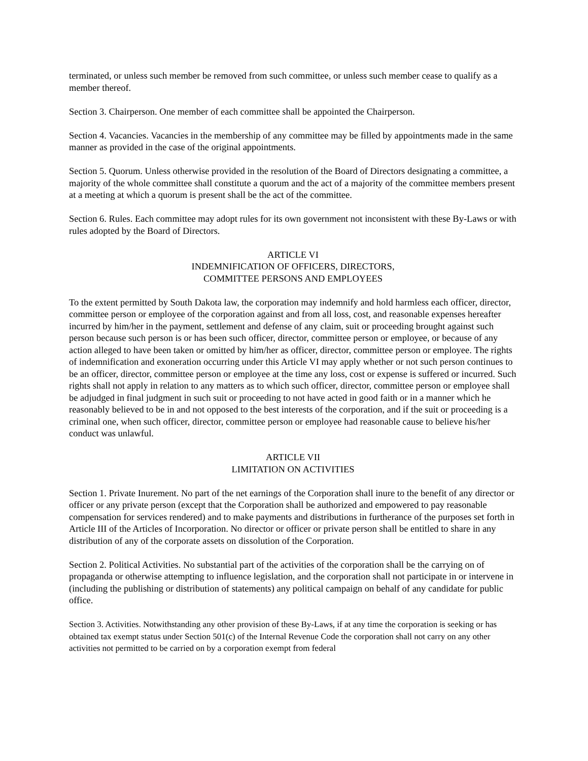terminated, or unless such member be removed from such committee, or unless such member cease to qualify as a member thereof.
Section 3. Chairperson. One member of each committee shall be appointed the Chairperson.
Section 4. Vacancies. Vacancies in the membership of any committee may be filled by appointments made in the same manner as provided in the case of the original appointments.
Section 5. Quorum. Unless otherwise provided in the resolution of the Board of Directors designating a committee, a majority of the whole committee shall constitute a quorum and the act of a majority of the committee members present at a meeting at which a quorum is present shall be the act of the committee.
Section 6. Rules. Each committee may adopt rules for its own government not inconsistent with these By-Laws or with rules adopted by the Board of Directors.
ARTICLE VI
INDEMNIFICATION OF OFFICERS, DIRECTORS,
COMMITTEE PERSONS AND EMPLOYEES
To the extent permitted by South Dakota law, the corporation may indemnify and hold harmless each officer, director, committee person or employee of the corporation against and from all loss, cost, and reasonable expenses hereafter incurred by him/her in the payment, settlement and defense of any claim, suit or proceeding brought against such person because such person is or has been such officer, director, committee person or employee, or because of any action alleged to have been taken or omitted by him/her as officer, director, committee person or employee. The rights of indemnification and exoneration occurring under this Article VI may apply whether or not such person continues to be an officer, director, committee person or employee at the time any loss, cost or expense is suffered or incurred. Such rights shall not apply in relation to any matters as to which such officer, director, committee person or employee shall be adjudged in final judgment in such suit or proceeding to not have acted in good faith or in a manner which he reasonably believed to be in and not opposed to the best interests of the corporation, and if the suit or proceeding is a criminal one, when such officer, director, committee person or employee had reasonable cause to believe his/her conduct was unlawful.
ARTICLE VII
LIMITATION ON ACTIVITIES
Section 1. Private Inurement. No part of the net earnings of the Corporation shall inure to the benefit of any director or officer or any private person (except that the Corporation shall be authorized and empowered to pay reasonable compensation for services rendered) and to make payments and distributions in furtherance of the purposes set forth in Article III of the Articles of Incorporation. No director or officer or private person shall be entitled to share in any distribution of any of the corporate assets on dissolution of the Corporation.
Section 2. Political Activities. No substantial part of the activities of the corporation shall be the carrying on of propaganda or otherwise attempting to influence legislation, and the corporation shall not participate in or intervene in (including the publishing or distribution of statements) any political campaign on behalf of any candidate for public office.
Section 3. Activities. Notwithstanding any other provision of these By-Laws, if at any time the corporation is seeking or has obtained tax exempt status under Section 501(c) of the Internal Revenue Code the corporation shall not carry on any other activities not permitted to be carried on by a corporation exempt from federal